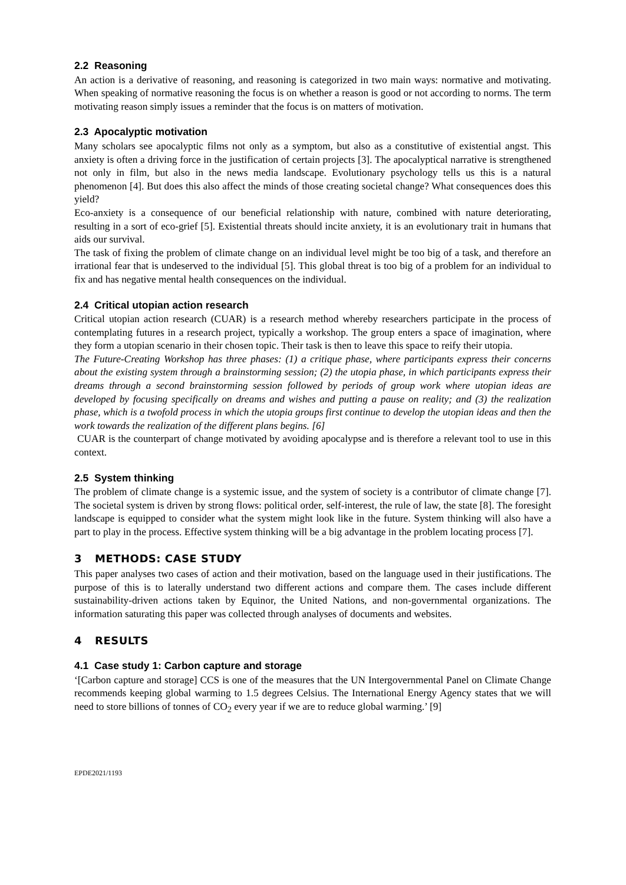2.2 Reasoning
An action is a derivative of reasoning, and reasoning is categorized in two main ways: normative and motivating. When speaking of normative reasoning the focus is on whether a reason is good or not according to norms. The term motivating reason simply issues a reminder that the focus is on matters of motivation.
2.3 Apocalyptic motivation
Many scholars see apocalyptic films not only as a symptom, but also as a constitutive of existential angst. This anxiety is often a driving force in the justification of certain projects [3]. The apocalyptical narrative is strengthened not only in film, but also in the news media landscape. Evolutionary psychology tells us this is a natural phenomenon [4]. But does this also affect the minds of those creating societal change? What consequences does this yield?
Eco-anxiety is a consequence of our beneficial relationship with nature, combined with nature deteriorating, resulting in a sort of eco-grief [5]. Existential threats should incite anxiety, it is an evolutionary trait in humans that aids our survival.
The task of fixing the problem of climate change on an individual level might be too big of a task, and therefore an irrational fear that is undeserved to the individual [5]. This global threat is too big of a problem for an individual to fix and has negative mental health consequences on the individual.
2.4 Critical utopian action research
Critical utopian action research (CUAR) is a research method whereby researchers participate in the process of contemplating futures in a research project, typically a workshop. The group enters a space of imagination, where they form a utopian scenario in their chosen topic. Their task is then to leave this space to reify their utopia.
The Future-Creating Workshop has three phases: (1) a critique phase, where participants express their concerns about the existing system through a brainstorming session; (2) the utopia phase, in which participants express their dreams through a second brainstorming session followed by periods of group work where utopian ideas are developed by focusing specifically on dreams and wishes and putting a pause on reality; and (3) the realization phase, which is a twofold process in which the utopia groups first continue to develop the utopian ideas and then the work towards the realization of the different plans begins. [6]
CUAR is the counterpart of change motivated by avoiding apocalypse and is therefore a relevant tool to use in this context.
2.5 System thinking
The problem of climate change is a systemic issue, and the system of society is a contributor of climate change [7]. The societal system is driven by strong flows: political order, self-interest, the rule of law, the state [8]. The foresight landscape is equipped to consider what the system might look like in the future. System thinking will also have a part to play in the process. Effective system thinking will be a big advantage in the problem locating process [7].
3 METHODS: CASE STUDY
This paper analyses two cases of action and their motivation, based on the language used in their justifications. The purpose of this is to laterally understand two different actions and compare them. The cases include different sustainability-driven actions taken by Equinor, the United Nations, and non-governmental organizations. The information saturating this paper was collected through analyses of documents and websites.
4 RESULTS
4.1 Case study 1: Carbon capture and storage
‘[Carbon capture and storage] CCS is one of the measures that the UN Intergovernmental Panel on Climate Change recommends keeping global warming to 1.5 degrees Celsius. The International Energy Agency states that we will need to store billions of tonnes of CO<sub>2</sub> every year if we are to reduce global warming.’ [9]
EPDE2021/1193